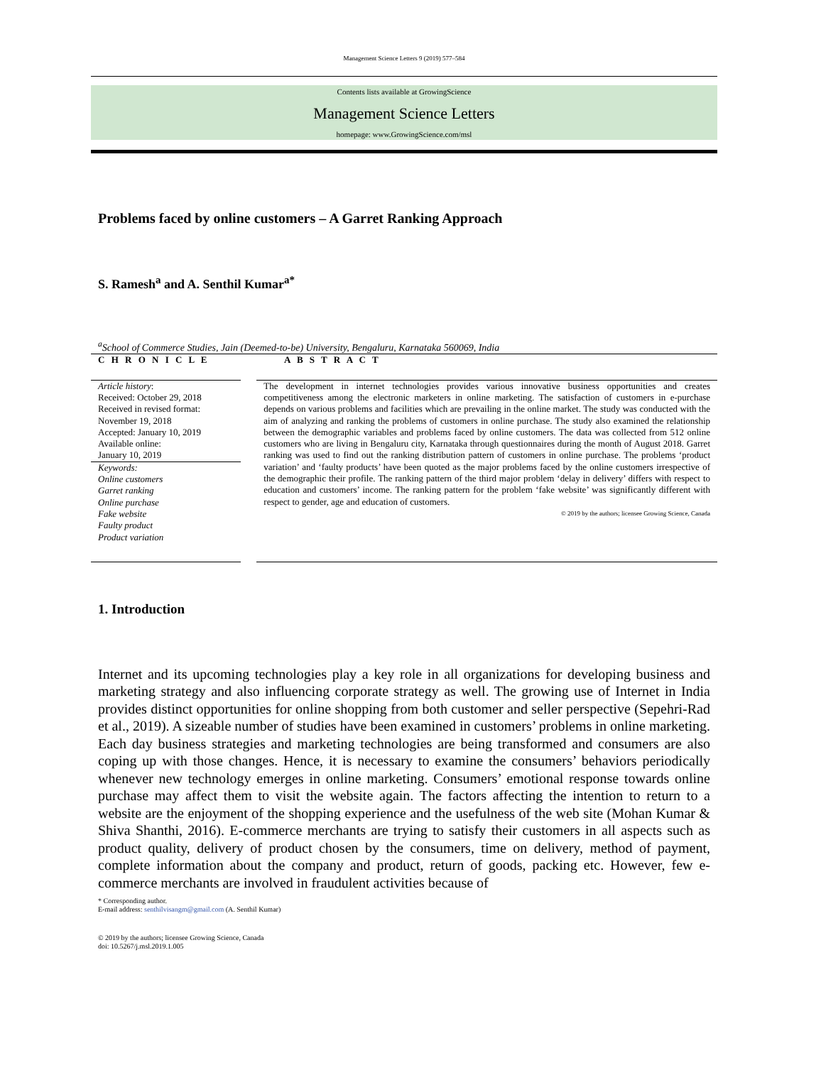Management Science Letters 9 (2019) 577–584
Contents lists available at GrowingScience
Management Science Letters
homepage: www.GrowingScience.com/msl
Problems faced by online customers – A Garret Ranking Approach
S. Ramesh<sup>a</sup> and A. Senthil Kumar<sup>a*</sup>
<sup>a</sup> School of Commerce Studies, Jain (Deemed-to-be) University, Bengaluru, Karnataka 560069, India
C H R O N I C L E A B S T R A C T
Article history:
Received: October 29, 2018
Received in revised format: November 19, 2018
Accepted: January 10, 2019
Available online:
January 10, 2019
Keywords:
Online customers
Garret ranking
Online purchase
Fake website
Faulty product
Product variation
The development in internet technologies provides various innovative business opportunities and creates competitiveness among the electronic marketers in online marketing. The satisfaction of customers in e-purchase depends on various problems and facilities which are prevailing in the online market. The study was conducted with the aim of analyzing and ranking the problems of customers in online purchase. The study also examined the relationship between the demographic variables and problems faced by online customers. The data was collected from 512 online customers who are living in Bengaluru city, Karnataka through questionnaires during the month of August 2018. Garret ranking was used to find out the ranking distribution pattern of customers in online purchase. The problems ‘product variation’ and ‘faulty products’ have been quoted as the major problems faced by the online customers irrespective of the demographic their profile. The ranking pattern of the third major problem ‘delay in delivery’ differs with respect to education and customers’ income. The ranking pattern for the problem ‘fake website’ was significantly different with respect to gender, age and education of customers.
© 2019 by the authors; licensee Growing Science, Canada
1. Introduction
Internet and its upcoming technologies play a key role in all organizations for developing business and marketing strategy and also influencing corporate strategy as well. The growing use of Internet in India provides distinct opportunities for online shopping from both customer and seller perspective (Sepehri-Rad et al., 2019). A sizeable number of studies have been examined in customers’ problems in online marketing. Each day business strategies and marketing technologies are being transformed and consumers are also coping up with those changes. Hence, it is necessary to examine the consumers’ behaviors periodically whenever new technology emerges in online marketing. Consumers’ emotional response towards online purchase may affect them to visit the website again. The factors affecting the intention to return to a website are the enjoyment of the shopping experience and the usefulness of the web site (Mohan Kumar & Shiva Shanthi, 2016). E-commerce merchants are trying to satisfy their customers in all aspects such as product quality, delivery of product chosen by the consumers, time on delivery, method of payment, complete information about the company and product, return of goods, packing etc. However, few e-commerce merchants are involved in fraudulent activities because of
* Corresponding author.
E-mail address: senthilvisangm@gmail.com (A. Senthil Kumar)
© 2019 by the authors; licensee Growing Science, Canada
doi: 10.5267/j.msl.2019.1.005